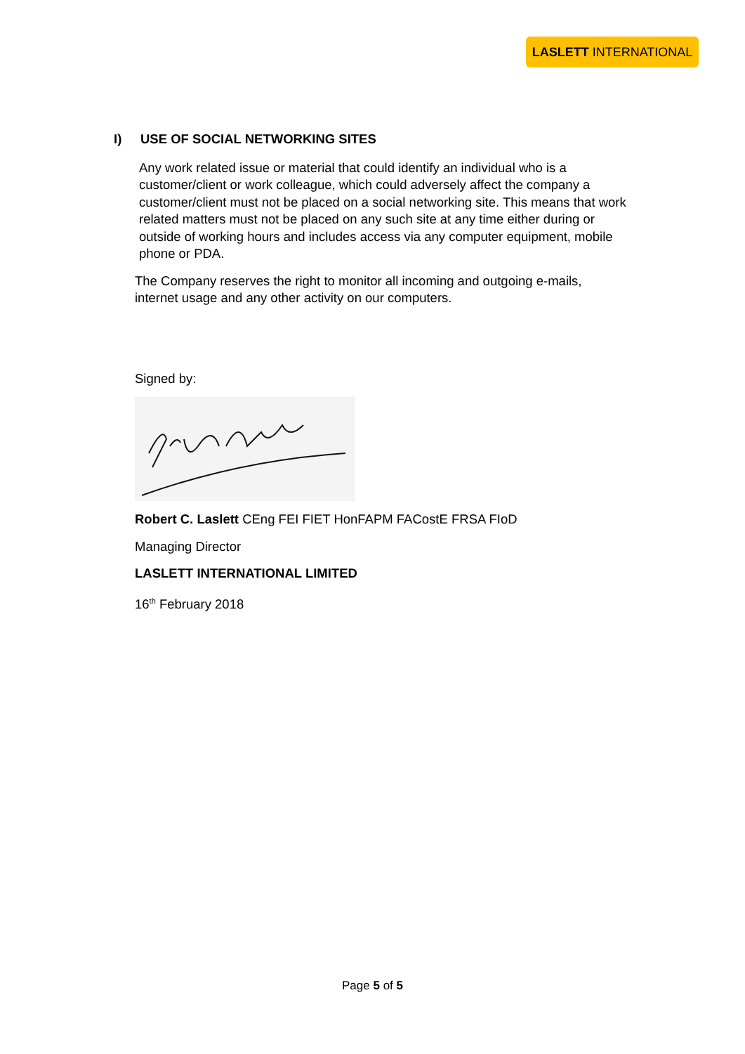LASLETT INTERNATIONAL
I) USE OF SOCIAL NETWORKING SITES
Any work related issue or material that could identify an individual who is a customer/client or work colleague, which could adversely affect the company a customer/client must not be placed on a social networking site. This means that work related matters must not be placed on any such site at any time either during or outside of working hours and includes access via any computer equipment, mobile phone or PDA.
The Company reserves the right to monitor all incoming and outgoing e-mails, internet usage and any other activity on our computers.
Signed by:
Robert C. Laslett CEng FEI FIET HonFAPM FACostE FRSA FIoD
Managing Director
LASLETT INTERNATIONAL LIMITED
16<sup>th</sup> February 2018
Page 5 of 5